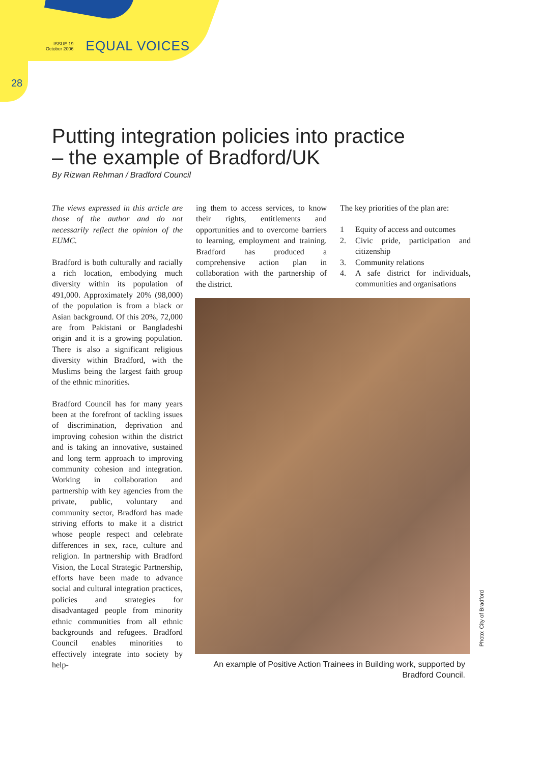ISSUE 19
October 2006
EQUAL VOICES
28
Putting integration policies into practice
– the example of Bradford/UK
By Rizwan Rehman / Bradford Council
The views expressed in this article are those of the author and do not necessarily reflect the opinion of the EUMC.
Bradford is both culturally and racially a rich location, embodying much diversity within its population of 491,000. Approximately 20% (98,000) of the population is from a black or Asian background. Of this 20%, 72,000 are from Pakistani or Bangladeshi origin and it is a growing population. There is also a significant religious diversity within Bradford, with the Muslims being the largest faith group of the ethnic minorities.
Bradford Council has for many years been at the forefront of tackling issues of discrimination, deprivation and improving cohesion within the district and is taking an innovative, sustained and long term approach to improving community cohesion and integration. Working in collaboration and partnership with key agencies from the private, public, voluntary and community sector, Bradford has made striving efforts to make it a district whose people respect and celebrate differences in sex, race, culture and religion. In partnership with Bradford Vision, the Local Strategic Partnership, efforts have been made to advance social and cultural integration practices, policies and strategies for disadvantaged people from minority ethnic communities from all ethnic backgrounds and refugees. Bradford Council enables minorities to effectively integrate into society by help-
ing them to access services, to know their rights, entitlements and opportunities and to overcome barriers to learning, employment and training. Bradford has produced a comprehensive action plan in collaboration with the partnership of the district.
The key priorities of the plan are:
1 Equity of access and outcomes
2. Civic pride, participation and citizenship
3. Community relations
4. A safe district for individuals, communities and organisations
Photo: City of Bradford
An example of Positive Action Trainees in Building work, supported by Bradford Council.